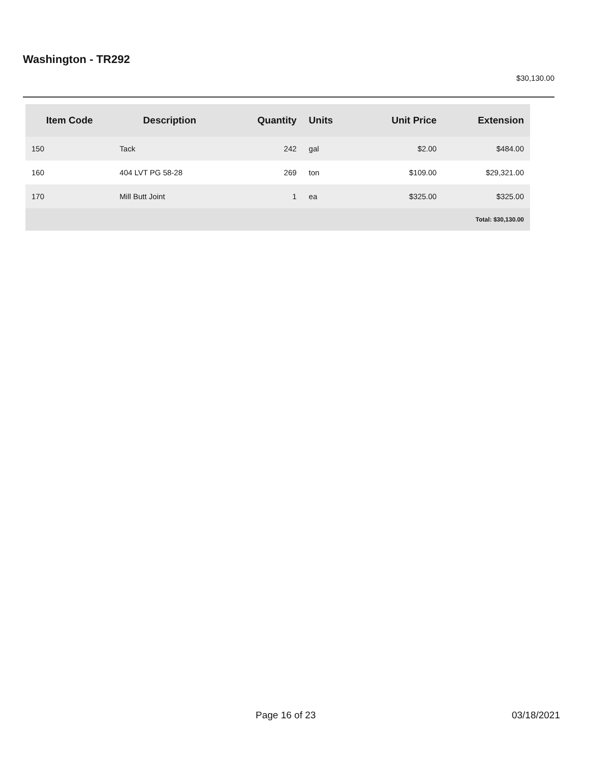Washington - TR292
$30,130.00
| Item Code | Description | Quantity | Units | Unit Price | Extension |
| --- | --- | --- | --- | --- | --- |
| 150 | Tack | 242 | gal | $2.00 | $484.00 |
| 160 | 404 LVT PG 58-28 | 269 | ton | $109.00 | $29,321.00 |
| 170 | Mill Butt Joint | 1 | ea | $325.00 | $325.00 |
| Total: $30,130.00 | | | | | |
Page 16 of 23 03/18/2021